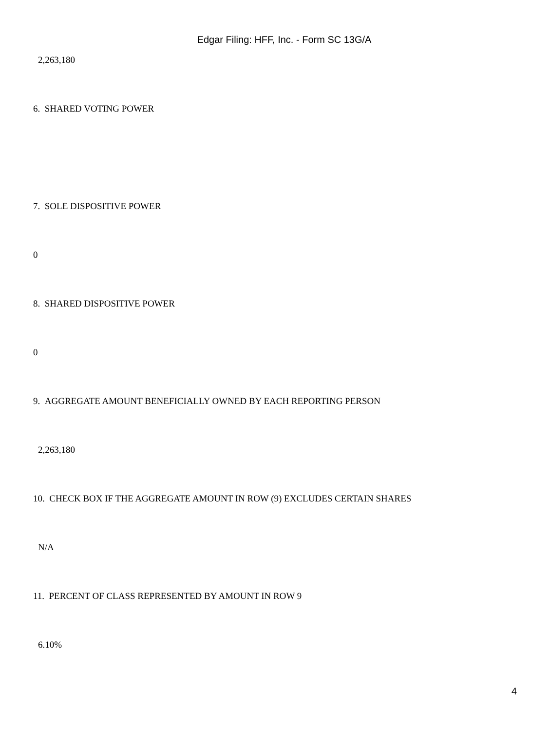Edgar Filing: HFF, Inc. - Form SC 13G/A
2,263,180
6. SHARED VOTING POWER
7. SOLE DISPOSITIVE POWER
0
8. SHARED DISPOSITIVE POWER
0
9. AGGREGATE AMOUNT BENEFICIALLY OWNED BY EACH REPORTING PERSON
2,263,180
10. CHECK BOX IF THE AGGREGATE AMOUNT IN ROW (9) EXCLUDES CERTAIN SHARES
N/A
11. PERCENT OF CLASS REPRESENTED BY AMOUNT IN ROW 9
6.10%
4